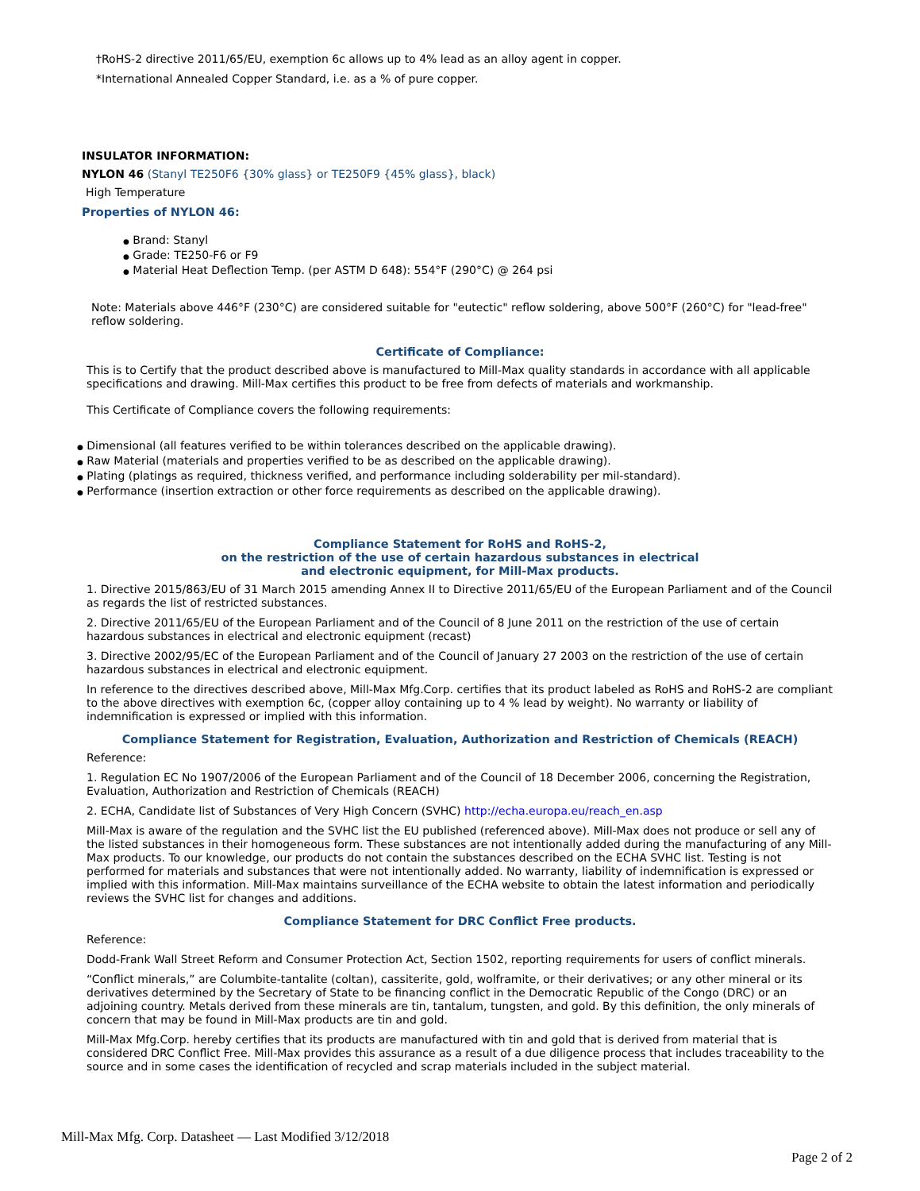†RoHS-2 directive 2011/65/EU, exemption 6c allows up to 4% lead as an alloy agent in copper.
*International Annealed Copper Standard, i.e. as a % of pure copper.
INSULATOR INFORMATION:
NYLON 46 (Stanyl TE250F6 {30% glass} or TE250F9 {45% glass}, black)
High Temperature
Properties of NYLON 46:
● Brand: Stanyl
● Grade: TE250-F6 or F9
● Material Heat Deflection Temp. (per ASTM D 648): 554°F (290°C) @ 264 psi
Note: Materials above 446°F (230°C) are considered suitable for "eutectic" reflow soldering, above 500°F (260°C) for "lead-free" reflow soldering.
Certificate of Compliance:
This is to Certify that the product described above is manufactured to Mill-Max quality standards in accordance with all applicable specifications and drawing. Mill-Max certifies this product to be free from defects of materials and workmanship.
This Certificate of Compliance covers the following requirements:
● Dimensional (all features verified to be within tolerances described on the applicable drawing).
● Raw Material (materials and properties verified to be as described on the applicable drawing).
● Plating (platings as required, thickness verified, and performance including solderability per mil-standard).
● Performance (insertion extraction or other force requirements as described on the applicable drawing).
Compliance Statement for RoHS and RoHS-2,
on the restriction of the use of certain hazardous substances in electrical
and electronic equipment, for Mill-Max products.
1. Directive 2015/863/EU of 31 March 2015 amending Annex II to Directive 2011/65/EU of the European Parliament and of the Council as regards the list of restricted substances.
2. Directive 2011/65/EU of the European Parliament and of the Council of 8 June 2011 on the restriction of the use of certain hazardous substances in electrical and electronic equipment (recast)
3. Directive 2002/95/EC of the European Parliament and of the Council of January 27 2003 on the restriction of the use of certain hazardous substances in electrical and electronic equipment.
In reference to the directives described above, Mill-Max Mfg.Corp. certifies that its product labeled as RoHS and RoHS-2 are compliant to the above directives with exemption 6c, (copper alloy containing up to 4 % lead by weight). No warranty or liability of indemnification is expressed or implied with this information.
Compliance Statement for Registration, Evaluation, Authorization and Restriction of Chemicals (REACH)
Reference:
1. Regulation EC No 1907/2006 of the European Parliament and of the Council of 18 December 2006, concerning the Registration, Evaluation, Authorization and Restriction of Chemicals (REACH)
2. ECHA, Candidate list of Substances of Very High Concern (SVHC) http://echa.europa.eu/reach_en.asp
Mill-Max is aware of the regulation and the SVHC list the EU published (referenced above). Mill-Max does not produce or sell any of the listed substances in their homogeneous form. These substances are not intentionally added during the manufacturing of any Mill-Max products. To our knowledge, our products do not contain the substances described on the ECHA SVHC list. Testing is not performed for materials and substances that were not intentionally added. No warranty, liability of indemnification is expressed or implied with this information. Mill-Max maintains surveillance of the ECHA website to obtain the latest information and periodically reviews the SVHC list for changes and additions.
Compliance Statement for DRC Conflict Free products.
Reference:
Dodd-Frank Wall Street Reform and Consumer Protection Act, Section 1502, reporting requirements for users of conflict minerals.
“Conflict minerals,” are Columbite-tantalite (coltan), cassiterite, gold, wolframite, or their derivatives; or any other mineral or its derivatives determined by the Secretary of State to be financing conflict in the Democratic Republic of the Congo (DRC) or an adjoining country. Metals derived from these minerals are tin, tantalum, tungsten, and gold. By this definition, the only minerals of concern that may be found in Mill-Max products are tin and gold.
Mill-Max Mfg.Corp. hereby certifies that its products are manufactured with tin and gold that is derived from material that is considered DRC Conflict Free. Mill-Max provides this assurance as a result of a due diligence process that includes traceability to the source and in some cases the identification of recycled and scrap materials included in the subject material.
Mill-Max Mfg. Corp. Datasheet — Last Modified 3/12/2018
Page 2 of 2